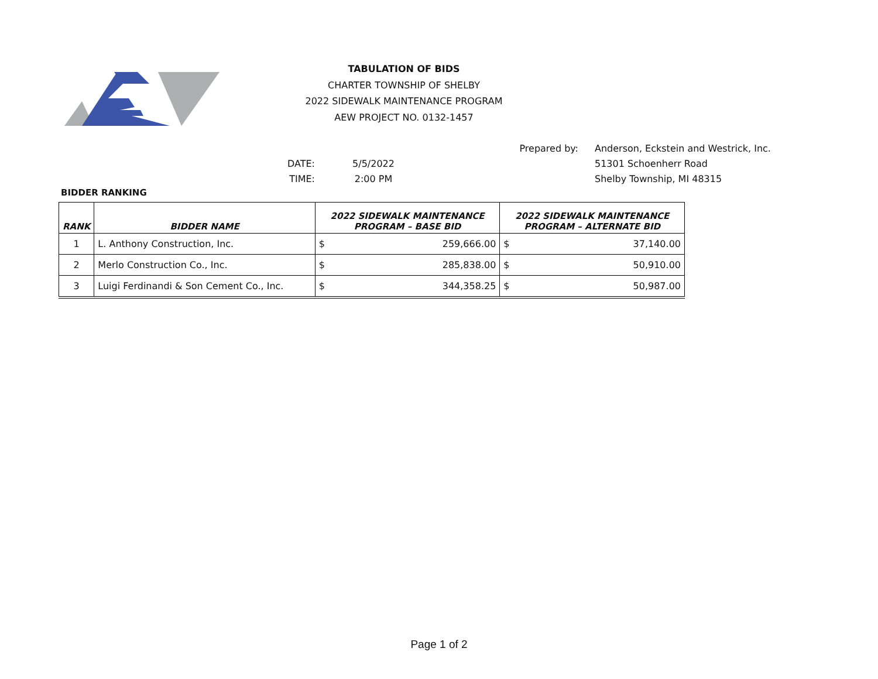TABULATION OF BIDS
CHARTER TOWNSHIP OF SHELBY
2022 SIDEWALK MAINTENANCE PROGRAM
AEW PROJECT NO. 0132-1457
Prepared by: Anderson, Eckstein and Westrick, Inc.
DATE: 5/5/2022 51301 Schoenherr Road
TIME: 2:00 PM Shelby Township, MI 48315
BIDDER RANKING
| RANK | BIDDER NAME | 2022 SIDEWALK MAINTENANCE PROGRAM – BASE BID | | 2022 SIDEWALK MAINTENANCE PROGRAM – ALTERNATE BID | |
| --- | --- | --- | --- | --- | --- |
| 1 | L. Anthony Construction, Inc. | $ | 259,666.00 | $ | 37,140.00 |
| 2 | Merlo Construction Co., Inc. | $ | 285,838.00 | $ | 50,910.00 |
| 3 | Luigi Ferdinandi & Son Cement Co., Inc. | $ | 344,358.25 | $ | 50,987.00 |
Page 1 of 2